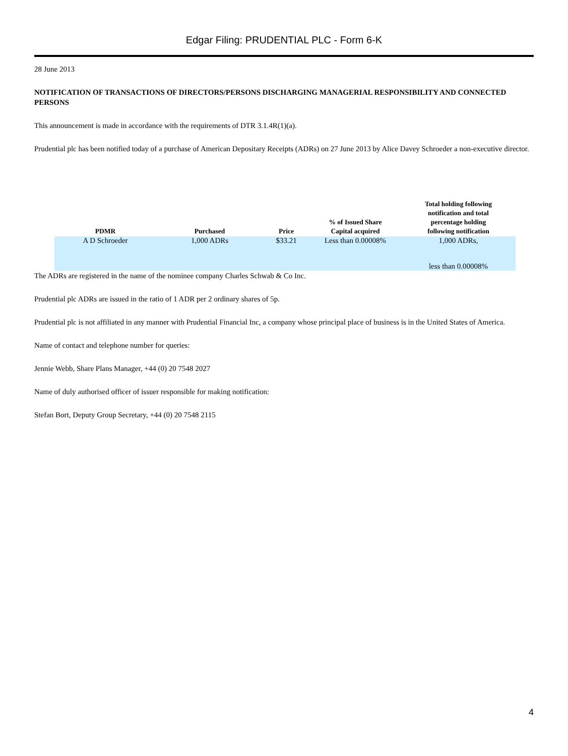Edgar Filing: PRUDENTIAL PLC - Form 6-K
28 June 2013
NOTIFICATION OF TRANSACTIONS OF DIRECTORS/PERSONS DISCHARGING MANAGERIAL RESPONSIBILITY AND CONNECTED PERSONS
This announcement is made in accordance with the requirements of DTR 3.1.4R(1)(a).
Prudential plc has been notified today of a purchase of American Depositary Receipts (ADRs) on 27 June 2013 by Alice Davey Schroeder a non-executive director.
| PDMR | Purchased | Price | % of Issued Share Capital acquired | Total holding following notification and total percentage holding following notification |
| --- | --- | --- | --- | --- |
| A D Schroeder | 1,000 ADRs | $33.21 | Less than 0.00008% | 1,000 ADRs, less than 0.00008% |
The ADRs are registered in the name of the nominee company Charles Schwab & Co Inc.
Prudential plc ADRs are issued in the ratio of 1 ADR per 2 ordinary shares of 5p.
Prudential plc is not affiliated in any manner with Prudential Financial Inc, a company whose principal place of business is in the United States of America.
Name of contact and telephone number for queries:
Jennie Webb, Share Plans Manager, +44 (0) 20 7548 2027
Name of duly authorised officer of issuer responsible for making notification:
Stefan Bort, Deputy Group Secretary, +44 (0) 20 7548 2115
4